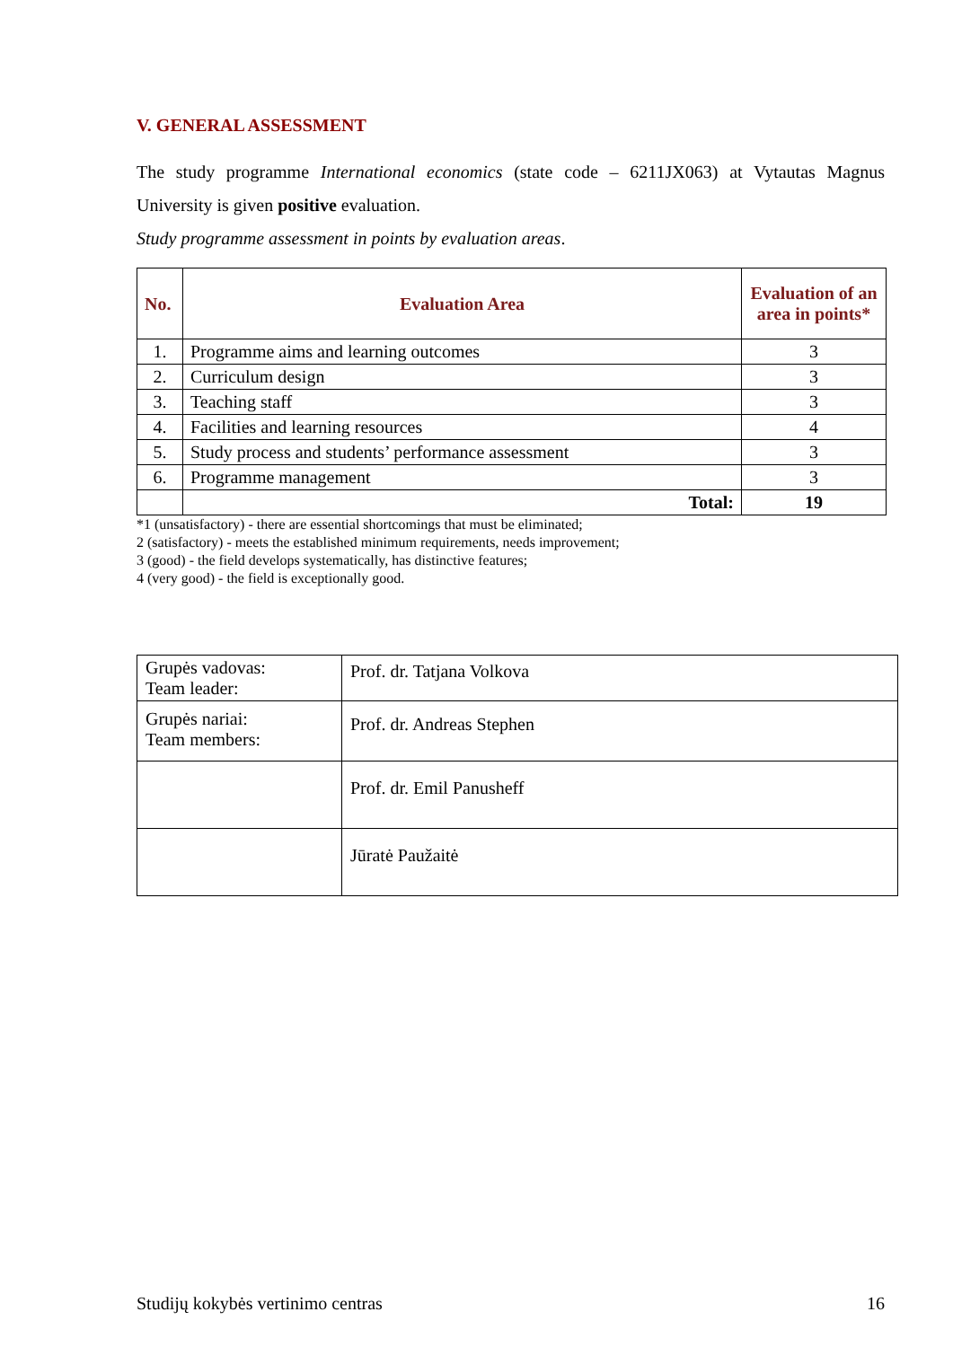V. GENERAL ASSESSMENT
The study programme International economics (state code – 6211JX063) at Vytautas Magnus University is given positive evaluation.
Study programme assessment in points by evaluation areas.
| No. | Evaluation Area | Evaluation of an area in points* |
| --- | --- | --- |
| 1. | Programme aims and learning outcomes | 3 |
| 2. | Curriculum design | 3 |
| 3. | Teaching staff | 3 |
| 4. | Facilities and learning resources | 4 |
| 5. | Study process and students’ performance assessment | 3 |
| 6. | Programme management | 3 |
| | Total: | 19 |
*1 (unsatisfactory) - there are essential shortcomings that must be eliminated;
2 (satisfactory) - meets the established minimum requirements, needs improvement;
3 (good) - the field develops systematically, has distinctive features;
4 (very good) - the field is exceptionally good.
| Grupės vadovas: Team leader: | Prof. dr. Tatjana Volkova |
| Grupės nariai: Team members: | Prof. dr. Andreas Stephen |
| | Prof. dr. Emil Panusheff |
| | Jūratė Paužaitė |
Studijų kokybės vertinimo centras 16